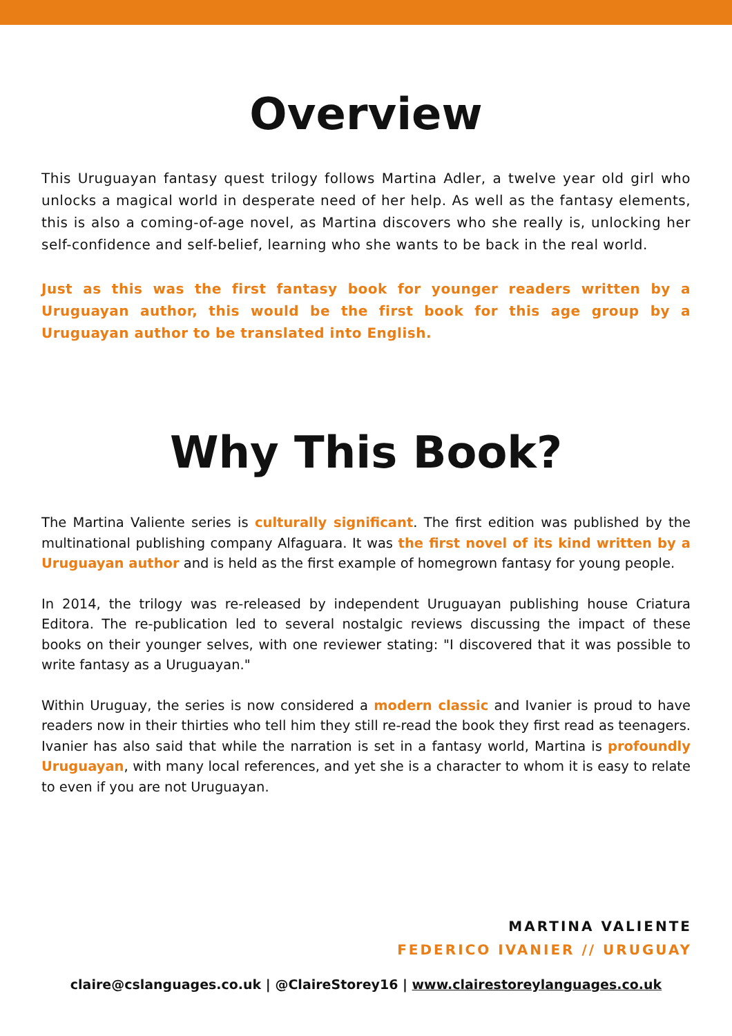Overview
This Uruguayan fantasy quest trilogy follows Martina Adler, a twelve year old girl who unlocks a magical world in desperate need of her help. As well as the fantasy elements, this is also a coming-of-age novel, as Martina discovers who she really is, unlocking her self-confidence and self-belief, learning who she wants to be back in the real world.
Just as this was the first fantasy book for younger readers written by a Uruguayan author, this would be the first book for this age group by a Uruguayan author to be translated into English.
Why This Book?
The Martina Valiente series is culturally significant. The first edition was published by the multinational publishing company Alfaguara. It was the first novel of its kind written by a Uruguayan author and is held as the first example of homegrown fantasy for young people.
In 2014, the trilogy was re-released by independent Uruguayan publishing house Criatura Editora. The re-publication led to several nostalgic reviews discussing the impact of these books on their younger selves, with one reviewer stating: "I discovered that it was possible to write fantasy as a Uruguayan."
Within Uruguay, the series is now considered a modern classic and Ivanier is proud to have readers now in their thirties who tell him they still re-read the book they first read as teenagers. Ivanier has also said that while the narration is set in a fantasy world, Martina is profoundly Uruguayan, with many local references, and yet she is a character to whom it is easy to relate to even if you are not Uruguayan.
MARTINA VALIENTE
FEDERICO IVANIER // URUGUAY
claire@cslanguages.co.uk | @ClaireStorey16 | www.clairestoreylanguages.co.uk